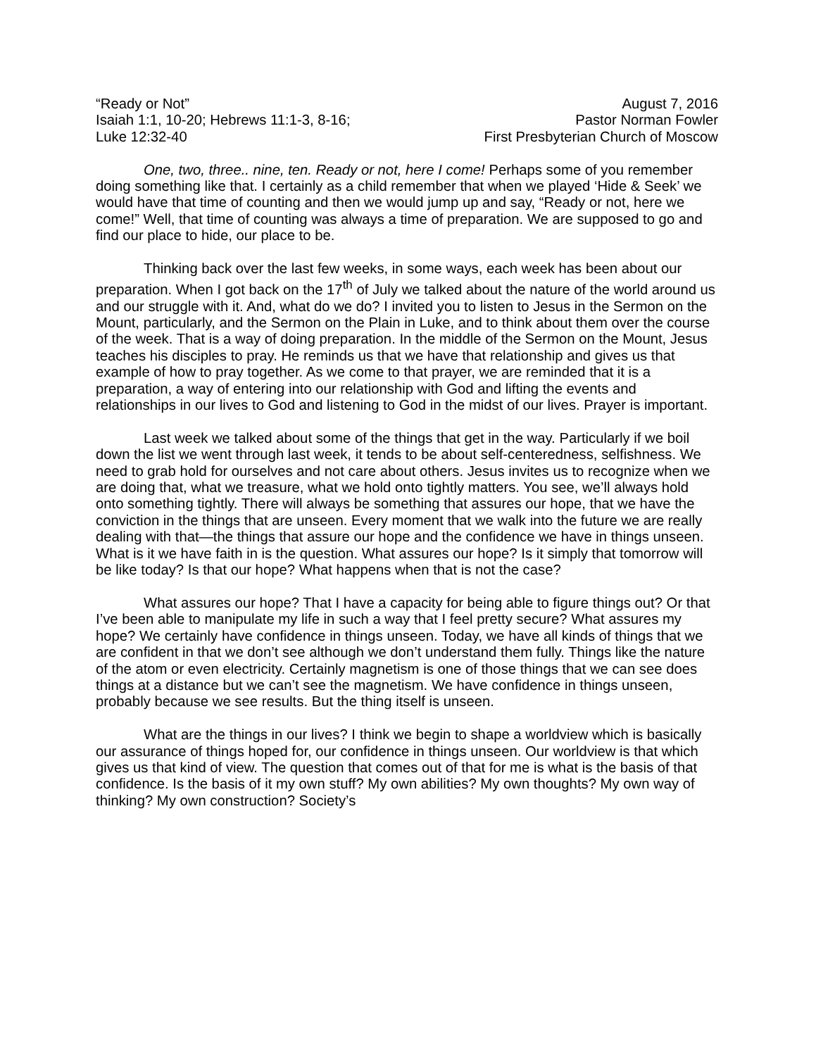“Ready or Not” August 7, 2016
Isaiah 1:1, 10-20; Hebrews 11:1-3, 8-16; Pastor Norman Fowler
Luke 12:32-40 First Presbyterian Church of Moscow
One, two, three.. nine, ten. Ready or not, here I come! Perhaps some of you remember doing something like that. I certainly as a child remember that when we played ‘Hide & Seek’ we would have that time of counting and then we would jump up and say, “Ready or not, here we come!” Well, that time of counting was always a time of preparation. We are supposed to go and find our place to hide, our place to be.
Thinking back over the last few weeks, in some ways, each week has been about our preparation. When I got back on the 17<sup>th</sup> of July we talked about the nature of the world around us and our struggle with it. And, what do we do? I invited you to listen to Jesus in the Sermon on the Mount, particularly, and the Sermon on the Plain in Luke, and to think about them over the course of the week. That is a way of doing preparation. In the middle of the Sermon on the Mount, Jesus teaches his disciples to pray. He reminds us that we have that relationship and gives us that example of how to pray together. As we come to that prayer, we are reminded that it is a preparation, a way of entering into our relationship with God and lifting the events and relationships in our lives to God and listening to God in the midst of our lives. Prayer is important.
Last week we talked about some of the things that get in the way. Particularly if we boil down the list we went through last week, it tends to be about self-centeredness, selfishness. We need to grab hold for ourselves and not care about others. Jesus invites us to recognize when we are doing that, what we treasure, what we hold onto tightly matters. You see, we’ll always hold onto something tightly. There will always be something that assures our hope, that we have the conviction in the things that are unseen. Every moment that we walk into the future we are really dealing with that—the things that assure our hope and the confidence we have in things unseen. What is it we have faith in is the question. What assures our hope? Is it simply that tomorrow will be like today? Is that our hope? What happens when that is not the case?
What assures our hope? That I have a capacity for being able to figure things out? Or that I’ve been able to manipulate my life in such a way that I feel pretty secure? What assures my hope? We certainly have confidence in things unseen. Today, we have all kinds of things that we are confident in that we don’t see although we don’t understand them fully. Things like the nature of the atom or even electricity. Certainly magnetism is one of those things that we can see does things at a distance but we can’t see the magnetism. We have confidence in things unseen, probably because we see results. But the thing itself is unseen.
What are the things in our lives? I think we begin to shape a worldview which is basically our assurance of things hoped for, our confidence in things unseen. Our worldview is that which gives us that kind of view. The question that comes out of that for me is what is the basis of that confidence. Is the basis of it my own stuff? My own abilities? My own thoughts? My own way of thinking? My own construction? Society’s